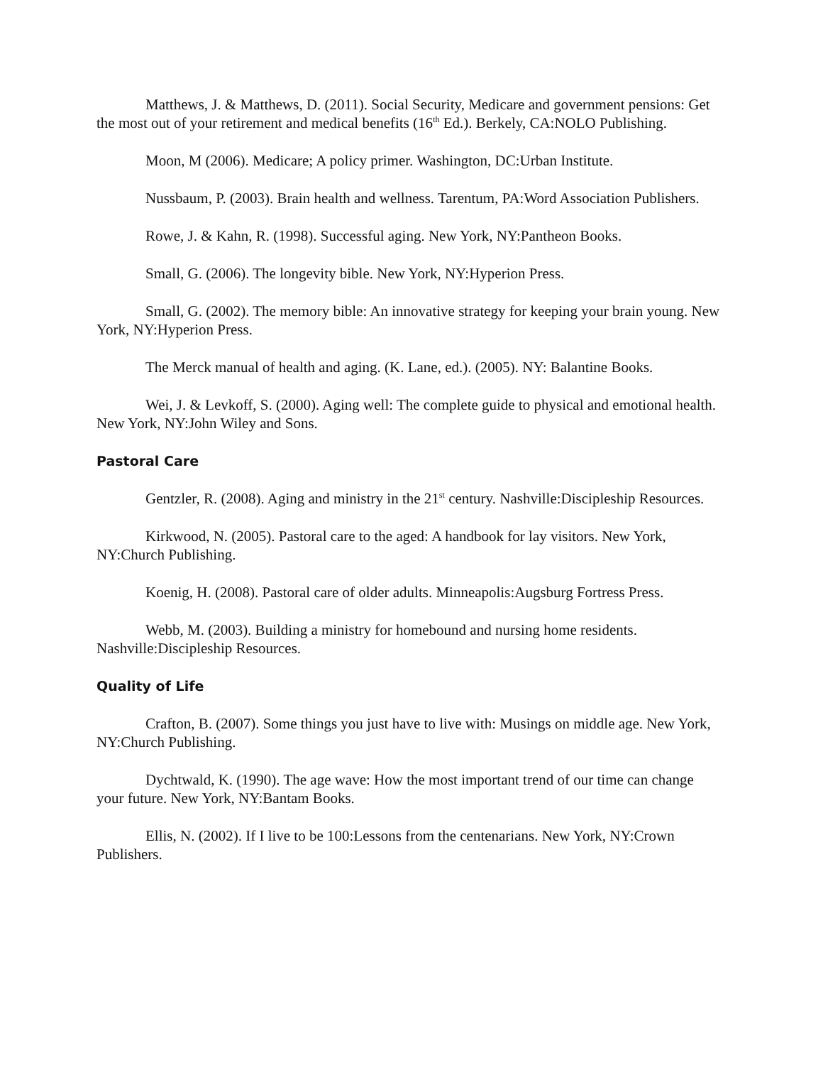Matthews, J. & Matthews, D. (2011). Social Security, Medicare and government pensions: Get the most out of your retirement and medical benefits (16<sup>th</sup> Ed.). Berkely, CA:NOLO Publishing.
Moon, M (2006). Medicare; A policy primer. Washington, DC:Urban Institute.
Nussbaum, P. (2003). Brain health and wellness. Tarentum, PA:Word Association Publishers.
Rowe, J. & Kahn, R. (1998). Successful aging. New York, NY:Pantheon Books.
Small, G. (2006). The longevity bible. New York, NY:Hyperion Press.
Small, G. (2002). The memory bible: An innovative strategy for keeping your brain young. New York, NY:Hyperion Press.
The Merck manual of health and aging. (K. Lane, ed.). (2005). NY: Balantine Books.
Wei, J. & Levkoff, S. (2000). Aging well: The complete guide to physical and emotional health. New York, NY:John Wiley and Sons.
Pastoral Care
Gentzler, R. (2008). Aging and ministry in the 21<sup>st</sup> century. Nashville:Discipleship Resources.
Kirkwood, N. (2005). Pastoral care to the aged: A handbook for lay visitors. New York, NY:Church Publishing.
Koenig, H. (2008). Pastoral care of older adults. Minneapolis:Augsburg Fortress Press.
Webb, M. (2003). Building a ministry for homebound and nursing home residents. Nashville:Discipleship Resources.
Quality of Life
Crafton, B. (2007). Some things you just have to live with: Musings on middle age. New York, NY:Church Publishing.
Dychtwald, K. (1990). The age wave: How the most important trend of our time can change your future. New York, NY:Bantam Books.
Ellis, N. (2002). If I live to be 100:Lessons from the centenarians. New York, NY:Crown Publishers.